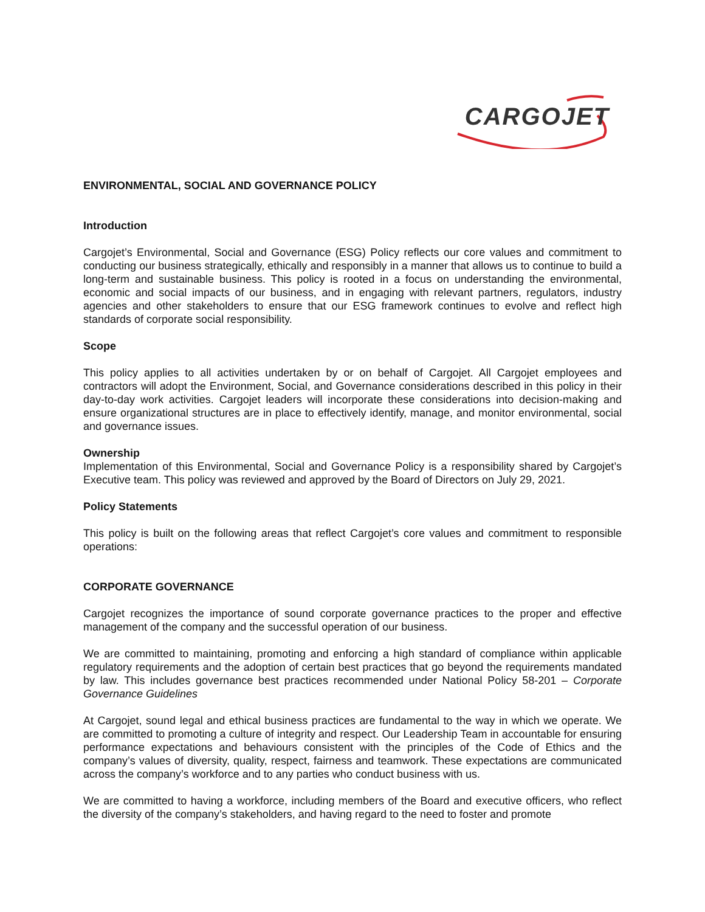CARGOJET
ENVIRONMENTAL, SOCIAL AND GOVERNANCE POLICY
Introduction
Cargojet’s Environmental, Social and Governance (ESG) Policy reflects our core values and commitment to conducting our business strategically, ethically and responsibly in a manner that allows us to continue to build a long-term and sustainable business. This policy is rooted in a focus on understanding the environmental, economic and social impacts of our business, and in engaging with relevant partners, regulators, industry agencies and other stakeholders to ensure that our ESG framework continues to evolve and reflect high standards of corporate social responsibility.
Scope
This policy applies to all activities undertaken by or on behalf of Cargojet. All Cargojet employees and contractors will adopt the Environment, Social, and Governance considerations described in this policy in their day-to-day work activities. Cargojet leaders will incorporate these considerations into decision-making and ensure organizational structures are in place to effectively identify, manage, and monitor environmental, social and governance issues.
Ownership
Implementation of this Environmental, Social and Governance Policy is a responsibility shared by Cargojet’s Executive team. This policy was reviewed and approved by the Board of Directors on July 29, 2021.
Policy Statements
This policy is built on the following areas that reflect Cargojet’s core values and commitment to responsible operations:
CORPORATE GOVERNANCE
Cargojet recognizes the importance of sound corporate governance practices to the proper and effective management of the company and the successful operation of our business.
We are committed to maintaining, promoting and enforcing a high standard of compliance within applicable regulatory requirements and the adoption of certain best practices that go beyond the requirements mandated by law. This includes governance best practices recommended under National Policy 58-201 – Corporate Governance Guidelines
At Cargojet, sound legal and ethical business practices are fundamental to the way in which we operate. We are committed to promoting a culture of integrity and respect. Our Leadership Team in accountable for ensuring performance expectations and behaviours consistent with the principles of the Code of Ethics and the company’s values of diversity, quality, respect, fairness and teamwork. These expectations are communicated across the company’s workforce and to any parties who conduct business with us.
We are committed to having a workforce, including members of the Board and executive officers, who reflect the diversity of the company’s stakeholders, and having regard to the need to foster and promote